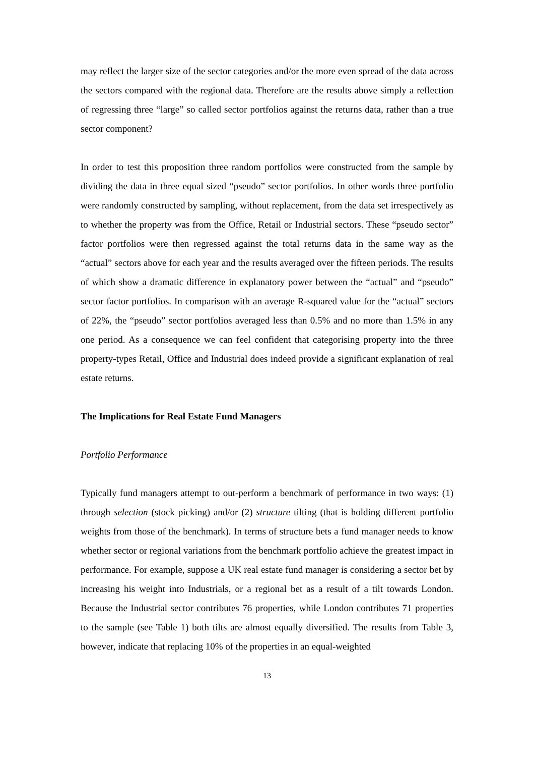may reflect the larger size of the sector categories and/or the more even spread of the data across the sectors compared with the regional data. Therefore are the results above simply a reflection of regressing three “large” so called sector portfolios against the returns data, rather than a true sector component?
In order to test this proposition three random portfolios were constructed from the sample by dividing the data in three equal sized “pseudo” sector portfolios. In other words three portfolio were randomly constructed by sampling, without replacement, from the data set irrespectively as to whether the property was from the Office, Retail or Industrial sectors. These “pseudo sector” factor portfolios were then regressed against the total returns data in the same way as the “actual” sectors above for each year and the results averaged over the fifteen periods. The results of which show a dramatic difference in explanatory power between the “actual” and “pseudo” sector factor portfolios. In comparison with an average R-squared value for the “actual” sectors of 22%, the “pseudo” sector portfolios averaged less than 0.5% and no more than 1.5% in any one period. As a consequence we can feel confident that categorising property into the three property-types Retail, Office and Industrial does indeed provide a significant explanation of real estate returns.
The Implications for Real Estate Fund Managers
Portfolio Performance
Typically fund managers attempt to out-perform a benchmark of performance in two ways: (1) through selection (stock picking) and/or (2) structure tilting (that is holding different portfolio weights from those of the benchmark). In terms of structure bets a fund manager needs to know whether sector or regional variations from the benchmark portfolio achieve the greatest impact in performance. For example, suppose a UK real estate fund manager is considering a sector bet by increasing his weight into Industrials, or a regional bet as a result of a tilt towards London. Because the Industrial sector contributes 76 properties, while London contributes 71 properties to the sample (see Table 1) both tilts are almost equally diversified. The results from Table 3, however, indicate that replacing 10% of the properties in an equal-weighted
13